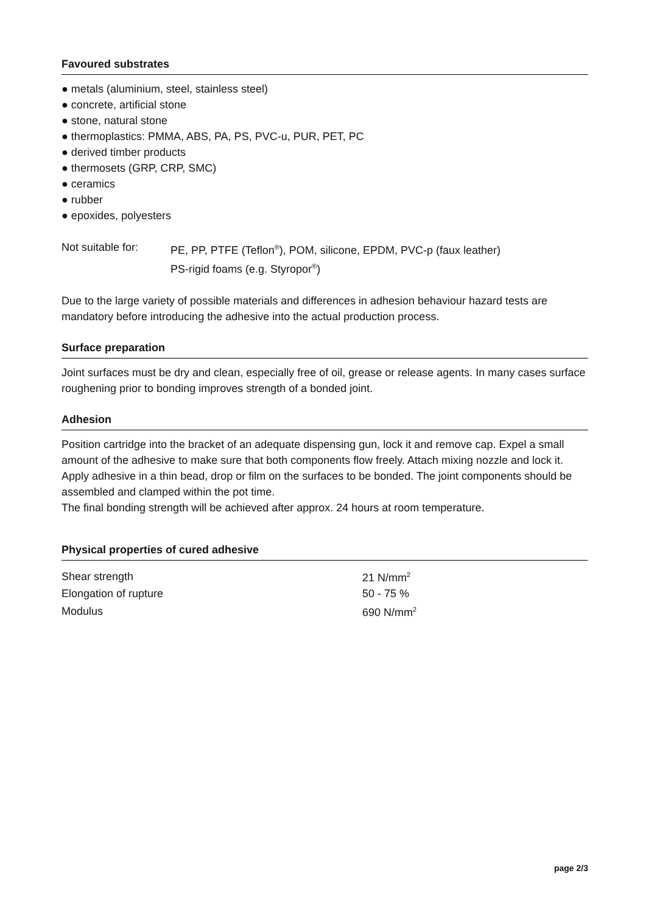Favoured substrates
● metals (aluminium, steel, stainless steel)
● concrete, artificial stone
● stone, natural stone
● thermoplastics: PMMA, ABS, PA, PS, PVC-u, PUR, PET, PC
● derived timber products
● thermosets (GRP, CRP, SMC)
● ceramics
● rubber
● epoxides, polyesters
Not suitable for:
PE, PP, PTFE (Teflon<sup>®</sup>), POM, silicone, EPDM, PVC-p (faux leather)
PS-rigid foams (e.g. Styropor<sup>®</sup>)
Due to the large variety of possible materials and differences in adhesion behaviour hazard tests are mandatory before introducing the adhesive into the actual production process.
Surface preparation
Joint surfaces must be dry and clean, especially free of oil, grease or release agents. In many cases surface roughening prior to bonding improves strength of a bonded joint.
Adhesion
Position cartridge into the bracket of an adequate dispensing gun, lock it and remove cap. Expel a small amount of the adhesive to make sure that both components flow freely. Attach mixing nozzle and lock it. Apply adhesive in a thin bead, drop or film on the surfaces to be bonded. The joint components should be assembled and clamped within the pot time.
The final bonding strength will be achieved after approx. 24 hours at room temperature.
Physical properties of cured adhesive
| Shear strength | 21 N/mm<sup>2</sup> |
| Elongation of rupture | 50 - 75 % |
| Modulus | 690 N/mm<sup>2</sup> |
page 2/3